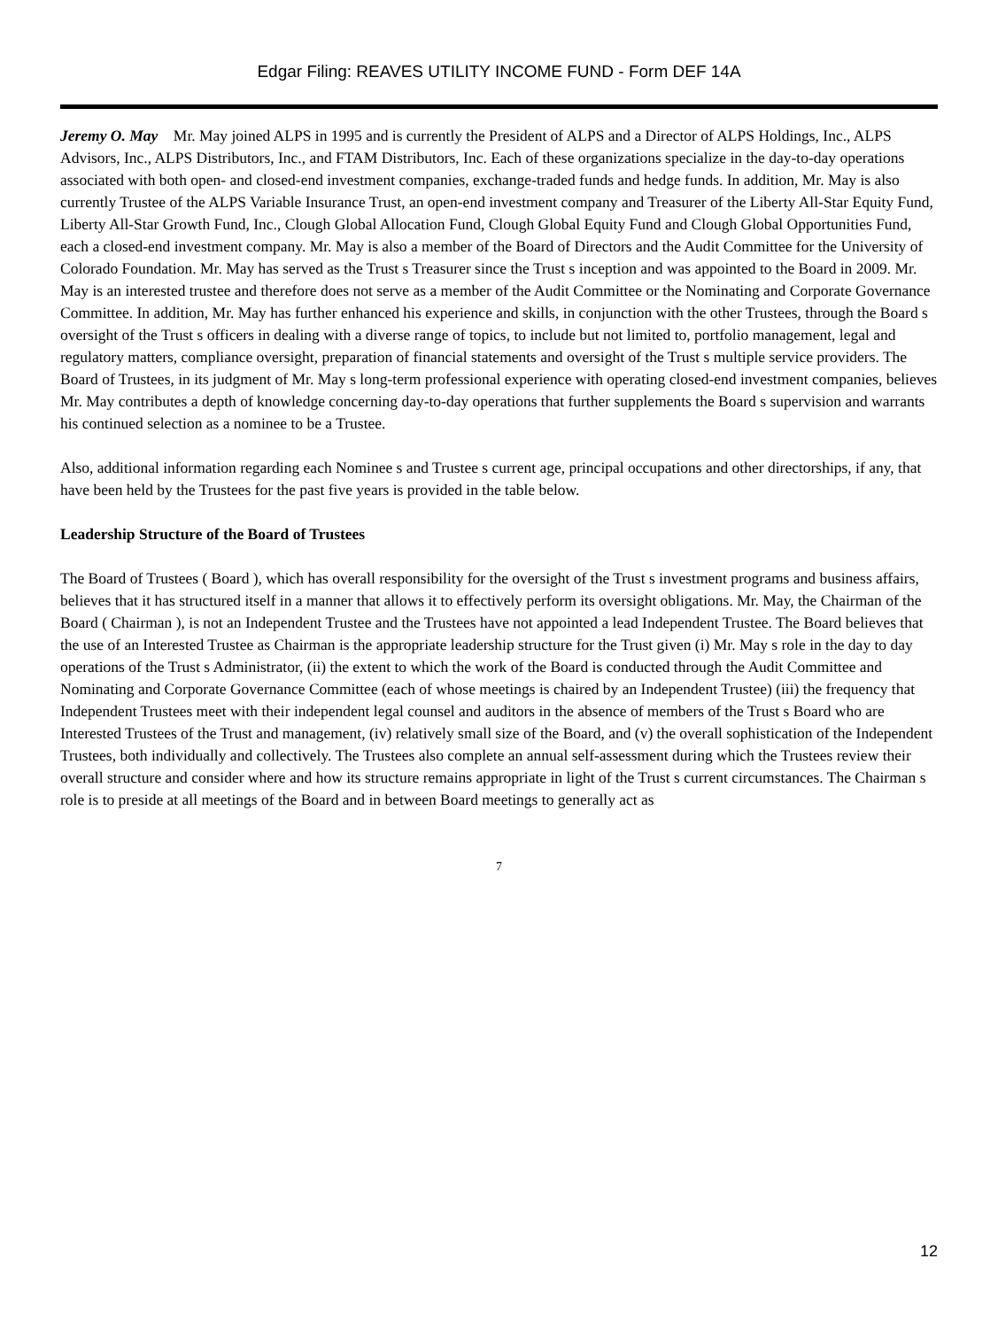Edgar Filing: REAVES UTILITY INCOME FUND - Form DEF 14A
Jeremy O. May Mr. May joined ALPS in 1995 and is currently the President of ALPS and a Director of ALPS Holdings, Inc., ALPS Advisors, Inc., ALPS Distributors, Inc., and FTAM Distributors, Inc. Each of these organizations specialize in the day-to-day operations associated with both open- and closed-end investment companies, exchange-traded funds and hedge funds. In addition, Mr. May is also currently Trustee of the ALPS Variable Insurance Trust, an open-end investment company and Treasurer of the Liberty All-Star Equity Fund, Liberty All-Star Growth Fund, Inc., Clough Global Allocation Fund, Clough Global Equity Fund and Clough Global Opportunities Fund, each a closed-end investment company. Mr. May is also a member of the Board of Directors and the Audit Committee for the University of Colorado Foundation. Mr. May has served as the Trust s Treasurer since the Trust s inception and was appointed to the Board in 2009. Mr. May is an interested trustee and therefore does not serve as a member of the Audit Committee or the Nominating and Corporate Governance Committee. In addition, Mr. May has further enhanced his experience and skills, in conjunction with the other Trustees, through the Board s oversight of the Trust s officers in dealing with a diverse range of topics, to include but not limited to, portfolio management, legal and regulatory matters, compliance oversight, preparation of financial statements and oversight of the Trust s multiple service providers. The Board of Trustees, in its judgment of Mr. May s long-term professional experience with operating closed-end investment companies, believes Mr. May contributes a depth of knowledge concerning day-to-day operations that further supplements the Board s supervision and warrants his continued selection as a nominee to be a Trustee.
Also, additional information regarding each Nominee s and Trustee s current age, principal occupations and other directorships, if any, that have been held by the Trustees for the past five years is provided in the table below.
Leadership Structure of the Board of Trustees
The Board of Trustees ( Board ), which has overall responsibility for the oversight of the Trust s investment programs and business affairs, believes that it has structured itself in a manner that allows it to effectively perform its oversight obligations. Mr. May, the Chairman of the Board ( Chairman ), is not an Independent Trustee and the Trustees have not appointed a lead Independent Trustee. The Board believes that the use of an Interested Trustee as Chairman is the appropriate leadership structure for the Trust given (i) Mr. May s role in the day to day operations of the Trust s Administrator, (ii) the extent to which the work of the Board is conducted through the Audit Committee and Nominating and Corporate Governance Committee (each of whose meetings is chaired by an Independent Trustee) (iii) the frequency that Independent Trustees meet with their independent legal counsel and auditors in the absence of members of the Trust s Board who are Interested Trustees of the Trust and management, (iv) relatively small size of the Board, and (v) the overall sophistication of the Independent Trustees, both individually and collectively. The Trustees also complete an annual self-assessment during which the Trustees review their overall structure and consider where and how its structure remains appropriate in light of the Trust s current circumstances. The Chairman s role is to preside at all meetings of the Board and in between Board meetings to generally act as
7
12